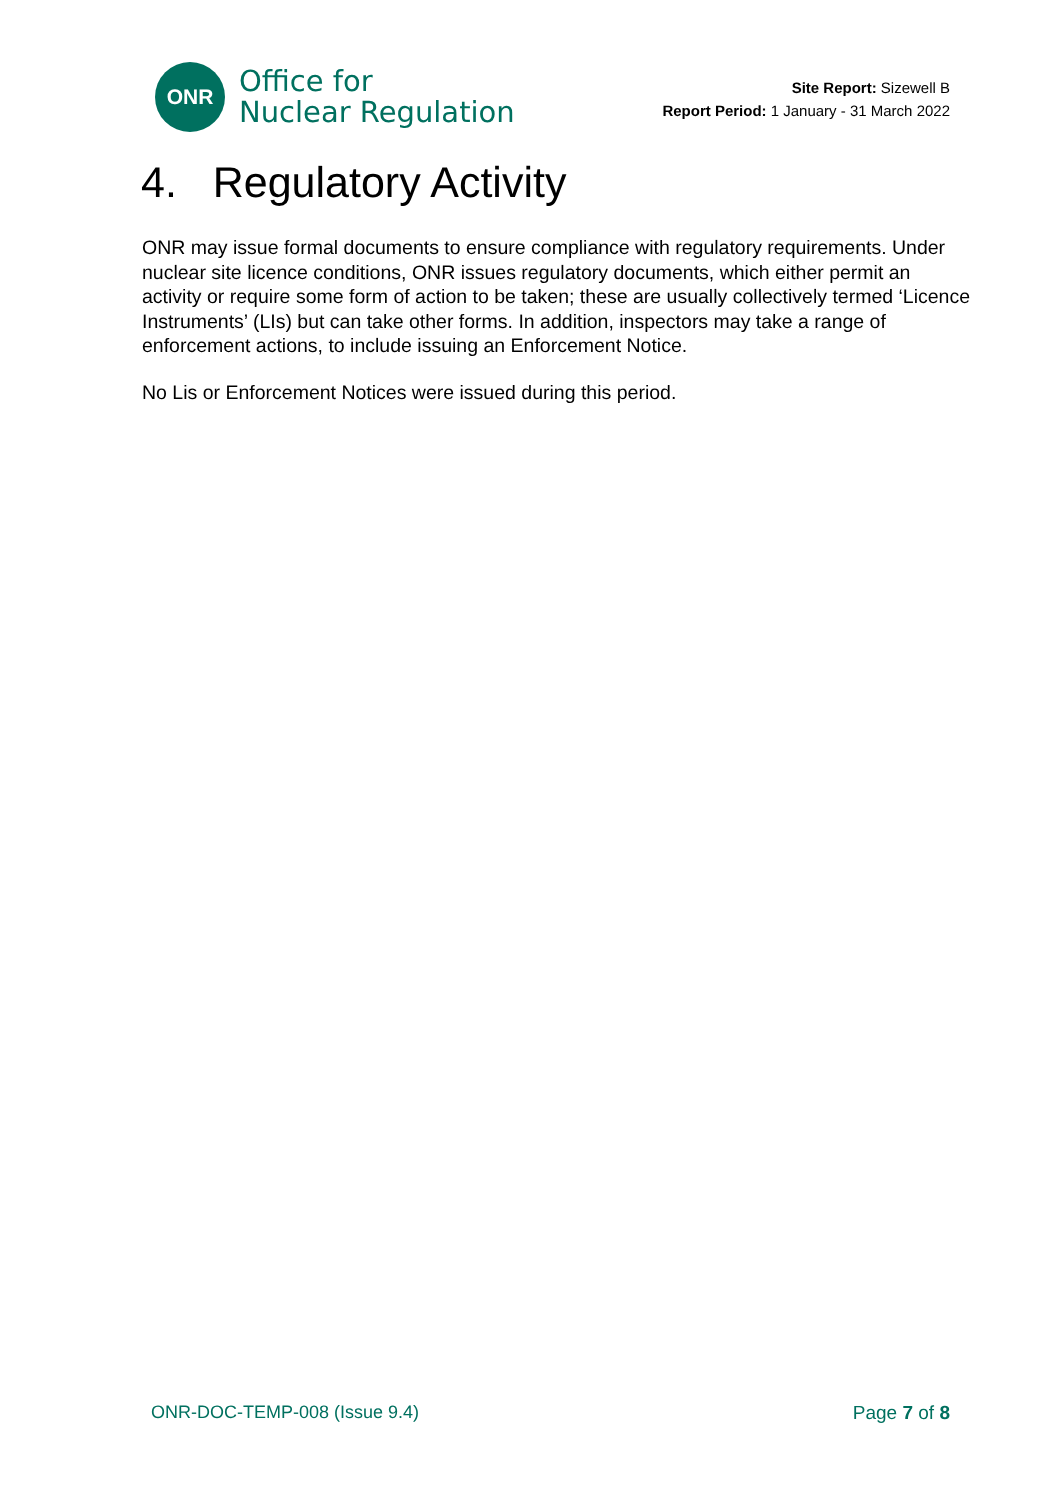ONR
Office for
Nuclear Regulation
Site Report: Sizewell B
Report Period: 1 January - 31 March 2022
4. Regulatory Activity
ONR may issue formal documents to ensure compliance with regulatory requirements. Under nuclear site licence conditions, ONR issues regulatory documents, which either permit an activity or require some form of action to be taken; these are usually collectively termed ‘Licence Instruments’ (LIs) but can take other forms. In addition, inspectors may take a range of enforcement actions, to include issuing an Enforcement Notice.
No Lis or Enforcement Notices were issued during this period.
ONR-DOC-TEMP-008 (Issue 9.4) Page 7 of 8